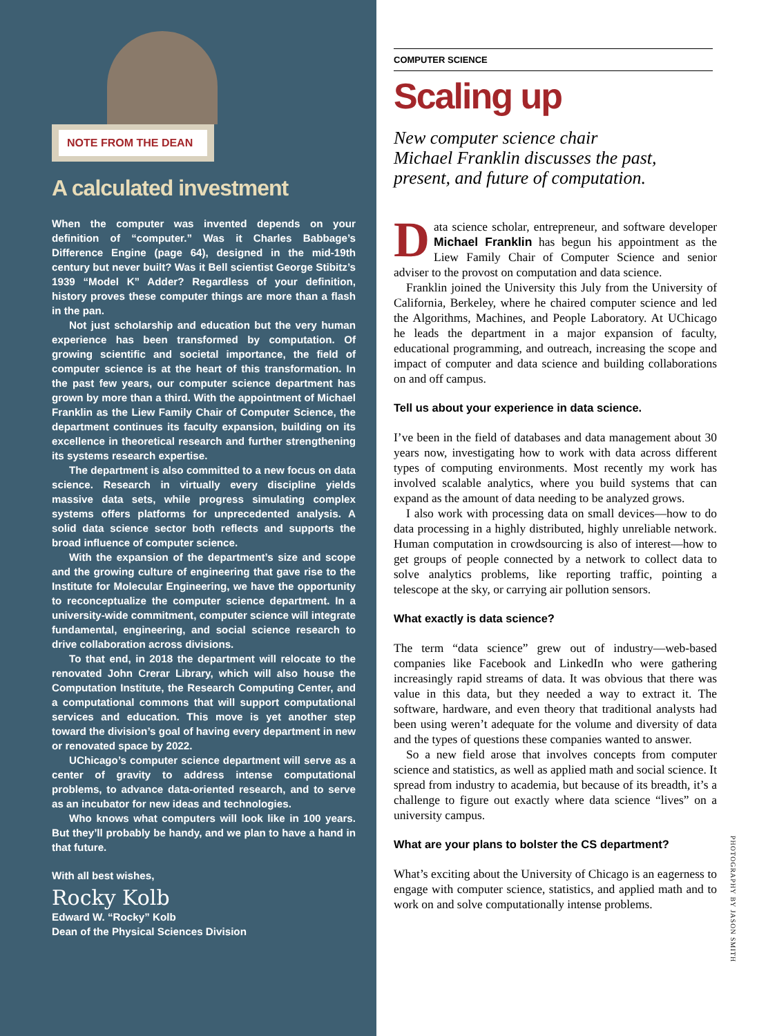NOTE FROM THE DEAN
A calculated investment
When the computer was invented depends on your definition of “computer.” Was it Charles Babbage’s Difference Engine (page 64), designed in the mid-19th century but never built? Was it Bell scientist George Stibitz’s 1939 “Model K” Adder? Regardless of your definition, history proves these computer things are more than a flash in the pan.
Not just scholarship and education but the very human experience has been transformed by computation. Of growing scientific and societal importance, the field of computer science is at the heart of this transformation. In the past few years, our computer science department has grown by more than a third. With the appointment of Michael Franklin as the Liew Family Chair of Computer Science, the department continues its faculty expansion, building on its excellence in theoretical research and further strengthening its systems research expertise.
The department is also committed to a new focus on data science. Research in virtually every discipline yields massive data sets, while progress simulating complex systems offers platforms for unprecedented analysis. A solid data science sector both reflects and supports the broad influence of computer science.
With the expansion of the department’s size and scope and the growing culture of engineering that gave rise to the Institute for Molecular Engineering, we have the opportunity to reconceptualize the computer science department. In a university-wide commitment, computer science will integrate fundamental, engineering, and social science research to drive collaboration across divisions.
To that end, in 2018 the department will relocate to the renovated John Crerar Library, which will also house the Computation Institute, the Research Computing Center, and a computational commons that will support computational services and education. This move is yet another step toward the division’s goal of having every department in new or renovated space by 2022.
UChicago’s computer science department will serve as a center of gravity to address intense computational problems, to advance data-oriented research, and to serve as an incubator for new ideas and technologies.
Who knows what computers will look like in 100 years. But they’ll probably be handy, and we plan to have a hand in that future.
With all best wishes,
Rocky Kolb
Edward W. “Rocky” Kolb
Dean of the Physical Sciences Division
COMPUTER SCIENCE
Scaling up
New computer science chair
Michael Franklin discusses the past,
present, and future of computation.
Data science scholar, entrepreneur, and software developer Michael Franklin has begun his appointment as the Liew Family Chair of Computer Science and senior adviser to the provost on computation and data science.
Franklin joined the University this July from the University of California, Berkeley, where he chaired computer science and led the Algorithms, Machines, and People Laboratory. At UChicago he leads the department in a major expansion of faculty, educational programming, and outreach, increasing the scope and impact of computer and data science and building collaborations on and off campus.
Tell us about your experience in data science.
I’ve been in the field of databases and data management about 30 years now, investigating how to work with data across different types of computing environments. Most recently my work has involved scalable analytics, where you build systems that can expand as the amount of data needing to be analyzed grows.
I also work with processing data on small devices—how to do data processing in a highly distributed, highly unreliable network. Human computation in crowdsourcing is also of interest—how to get groups of people connected by a network to collect data to solve analytics problems, like reporting traffic, pointing a telescope at the sky, or carrying air pollution sensors.
What exactly is data science?
The term “data science” grew out of industry—web-based companies like Facebook and LinkedIn who were gathering increasingly rapid streams of data. It was obvious that there was value in this data, but they needed a way to extract it. The software, hardware, and even theory that traditional analysts had been using weren’t adequate for the volume and diversity of data and the types of questions these companies wanted to answer.
So a new field arose that involves concepts from computer science and statistics, as well as applied math and social science. It spread from industry to academia, but because of its breadth, it’s a challenge to figure out exactly where data science “lives” on a university campus.
What are your plans to bolster the CS department?
What’s exciting about the University of Chicago is an eagerness to engage with computer science, statistics, and applied math and to work on and solve computationally intense problems.
PHOTOGRAPHY BY JASON SMITH